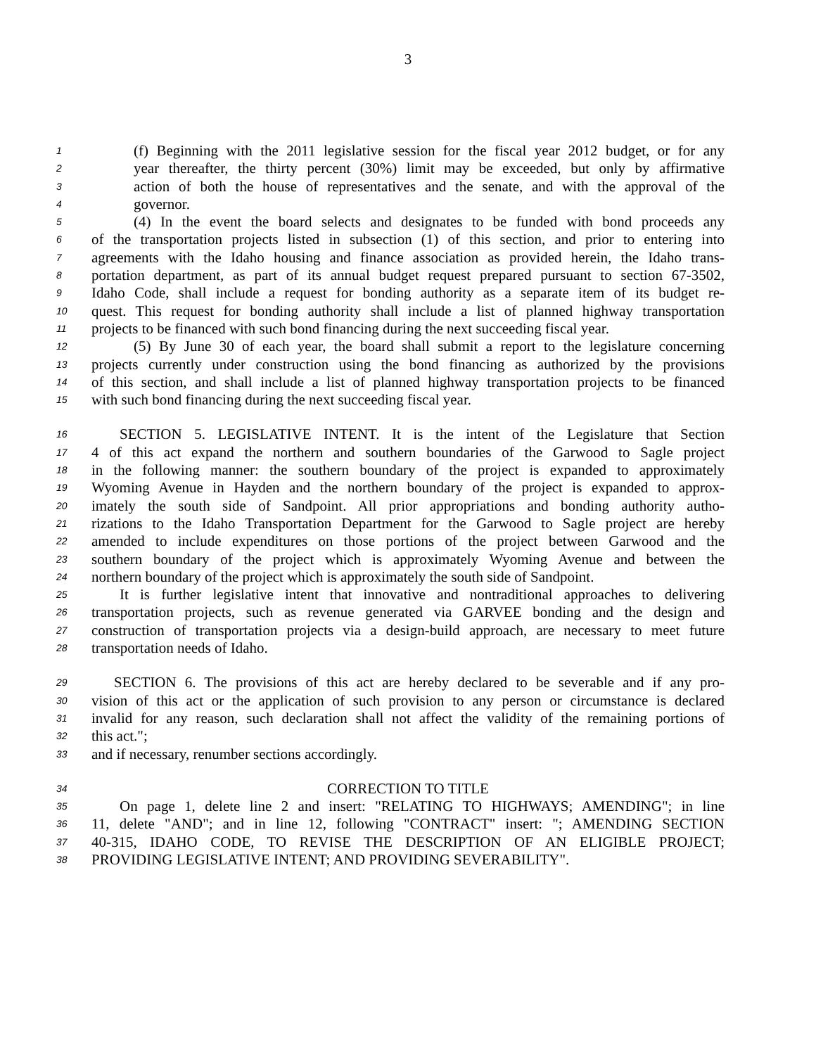3
1 (f) Beginning with the 2011 legislative session for the fiscal year 2012 budget, or for any
2 year thereafter, the thirty percent (30%) limit may be exceeded, but only by affirmative
3 action of both the house of representatives and the senate, and with the approval of the
4 governor.
5 (4) In the event the board selects and designates to be funded with bond proceeds any
6 of the transportation projects listed in subsection (1) of this section, and prior to entering into
7 agreements with the Idaho housing and finance association as provided herein, the Idaho trans-
8 portation department, as part of its annual budget request prepared pursuant to section 67-3502,
9 Idaho Code, shall include a request for bonding authority as a separate item of its budget re-
10 quest. This request for bonding authority shall include a list of planned highway transportation
11 projects to be financed with such bond financing during the next succeeding fiscal year.
12 (5) By June 30 of each year, the board shall submit a report to the legislature concerning
13 projects currently under construction using the bond financing as authorized by the provisions
14 of this section, and shall include a list of planned highway transportation projects to be financed
15 with such bond financing during the next succeeding fiscal year.
16 SECTION 5. LEGISLATIVE INTENT. It is the intent of the Legislature that Section
17 4 of this act expand the northern and southern boundaries of the Garwood to Sagle project
18 in the following manner: the southern boundary of the project is expanded to approximately
19 Wyoming Avenue in Hayden and the northern boundary of the project is expanded to approx-
20 imately the south side of Sandpoint. All prior appropriations and bonding authority autho-
21 rizations to the Idaho Transportation Department for the Garwood to Sagle project are hereby
22 amended to include expenditures on those portions of the project between Garwood and the
23 southern boundary of the project which is approximately Wyoming Avenue and between the
24 northern boundary of the project which is approximately the south side of Sandpoint.
25 It is further legislative intent that innovative and nontraditional approaches to delivering
26 transportation projects, such as revenue generated via GARVEE bonding and the design and
27 construction of transportation projects via a design-build approach, are necessary to meet future
28 transportation needs of Idaho.
29 SECTION 6. The provisions of this act are hereby declared to be severable and if any pro-
30 vision of this act or the application of such provision to any person or circumstance is declared
31 invalid for any reason, such declaration shall not affect the validity of the remaining portions of
32 this act.";
33 and if necessary, renumber sections accordingly.
34 CORRECTION TO TITLE
35 On page 1, delete line 2 and insert: "RELATING TO HIGHWAYS; AMENDING"; in line
36 11, delete "AND"; and in line 12, following "CONTRACT" insert: "; AMENDING SECTION
37 40-315, IDAHO CODE, TO REVISE THE DESCRIPTION OF AN ELIGIBLE PROJECT;
38 PROVIDING LEGISLATIVE INTENT; AND PROVIDING SEVERABILITY".